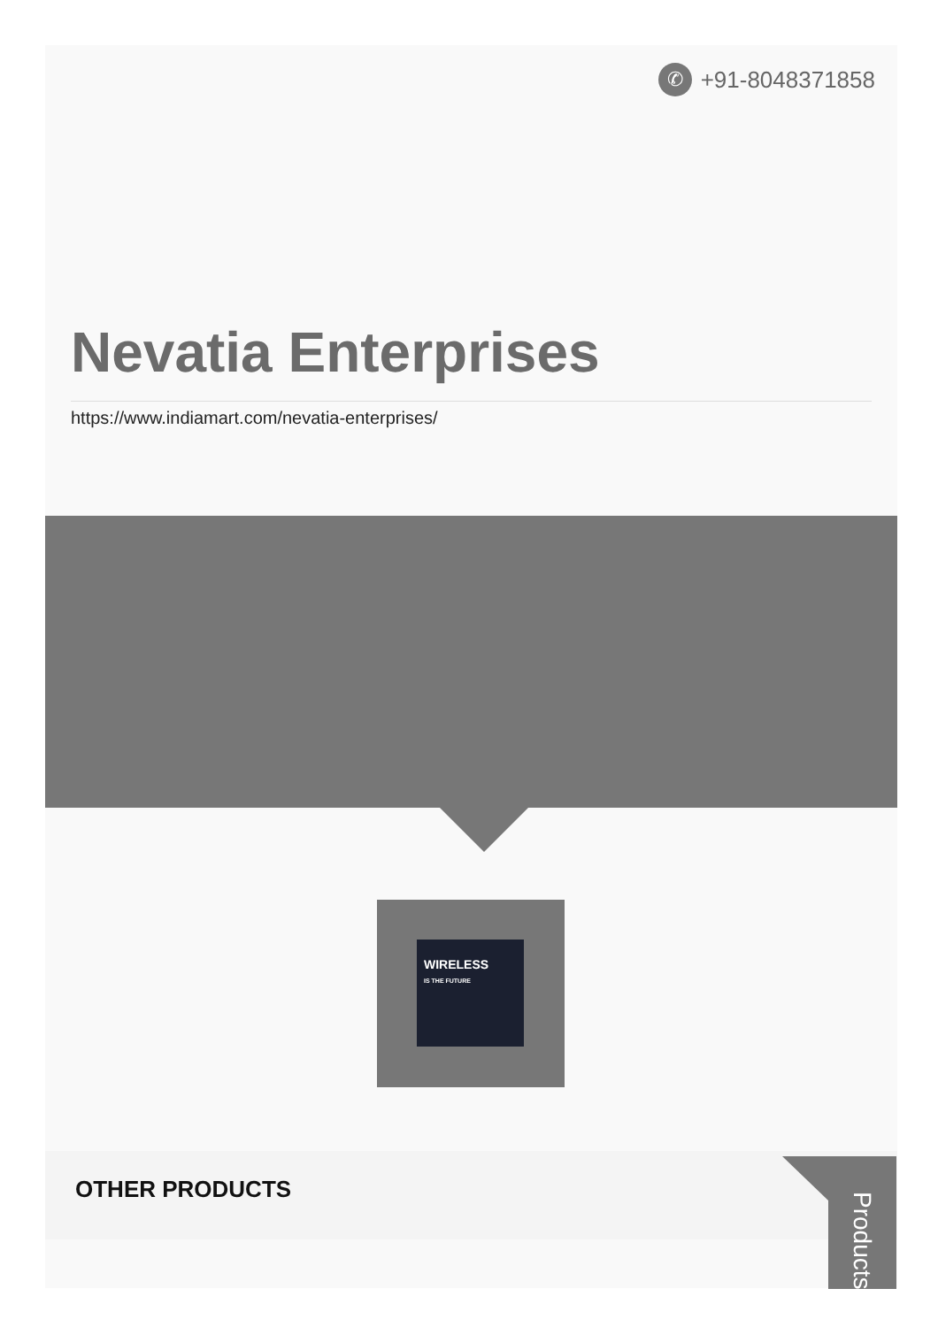✆ +91-8048371858
Nevatia Enterprises
https://www.indiamart.com/nevatia-enterprises/
WIRELESS
IS THE FUTURE
OTHER PRODUCTS
Products